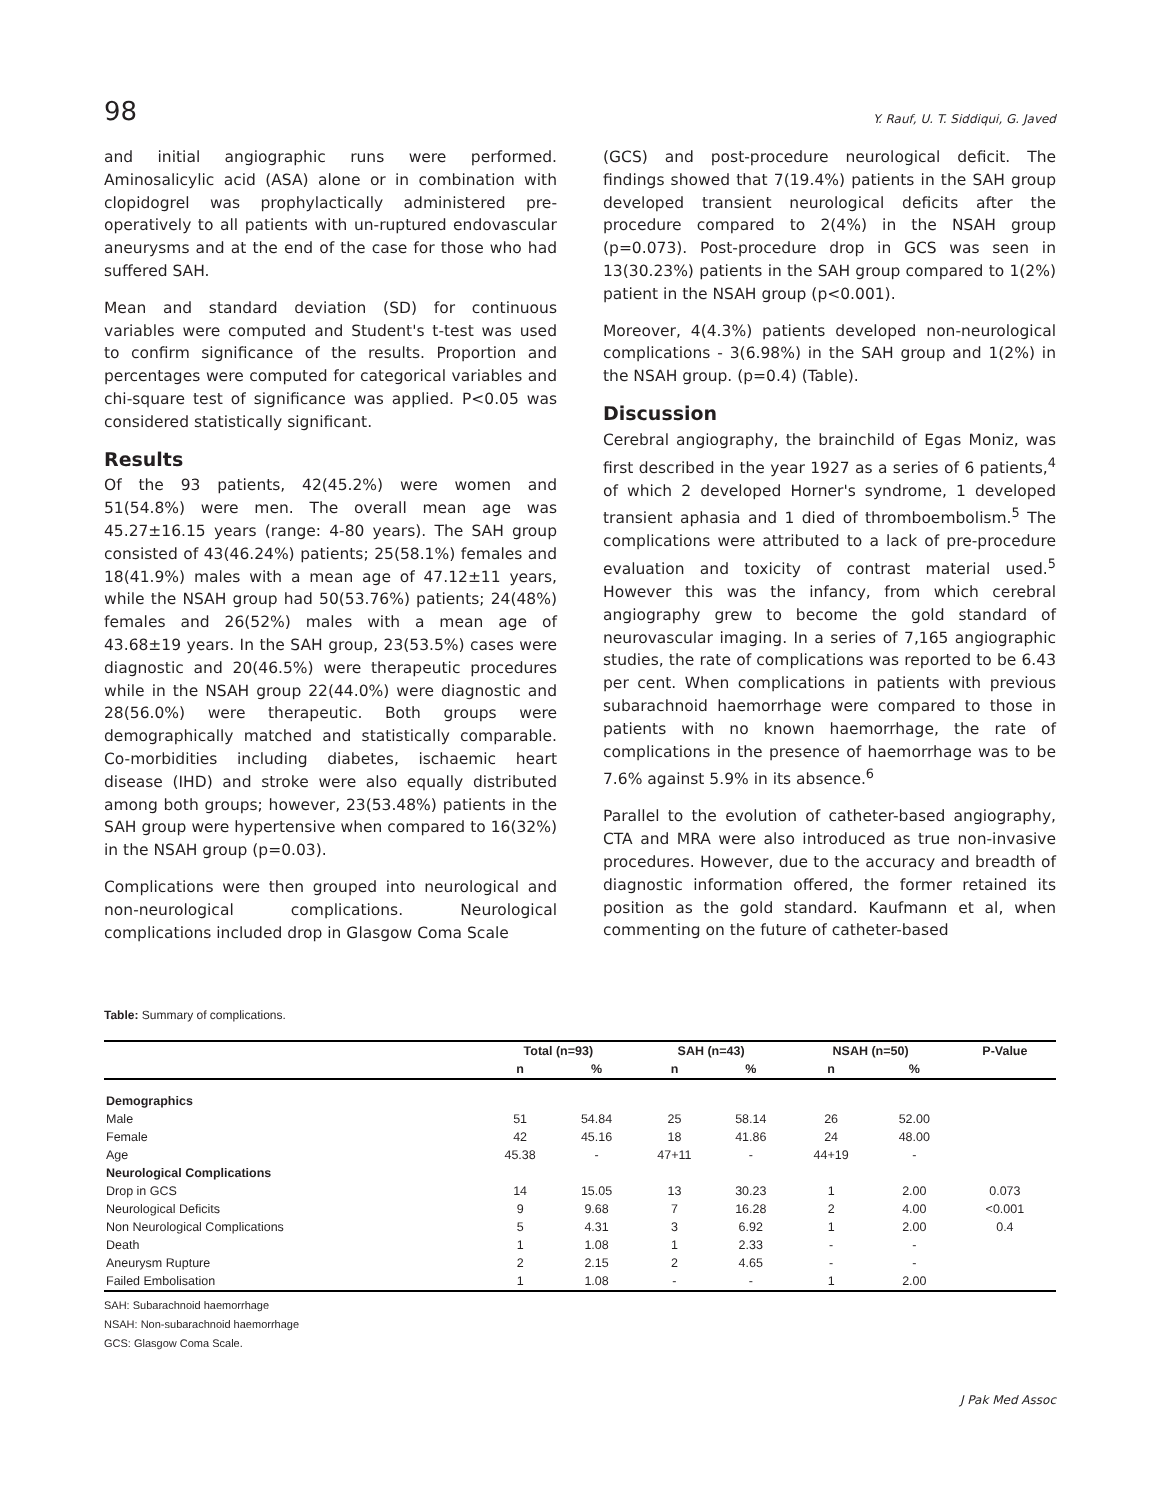98 Y. Rauf, U. T. Siddiqui, G. Javed
and initial angiographic runs were performed. Aminosalicylic acid (ASA) alone or in combination with clopidogrel was prophylactically administered pre-operatively to all patients with un-ruptured endovascular aneurysms and at the end of the case for those who had suffered SAH.
Mean and standard deviation (SD) for continuous variables were computed and Student's t-test was used to confirm significance of the results. Proportion and percentages were computed for categorical variables and chi-square test of significance was applied. P<0.05 was considered statistically significant.
Results
Of the 93 patients, 42(45.2%) were women and 51(54.8%) were men. The overall mean age was 45.27±16.15 years (range: 4-80 years). The SAH group consisted of 43(46.24%) patients; 25(58.1%) females and 18(41.9%) males with a mean age of 47.12±11 years, while the NSAH group had 50(53.76%) patients; 24(48%) females and 26(52%) males with a mean age of 43.68±19 years. In the SAH group, 23(53.5%) cases were diagnostic and 20(46.5%) were therapeutic procedures while in the NSAH group 22(44.0%) were diagnostic and 28(56.0%) were therapeutic. Both groups were demographically matched and statistically comparable. Co-morbidities including diabetes, ischaemic heart disease (IHD) and stroke were also equally distributed among both groups; however, 23(53.48%) patients in the SAH group were hypertensive when compared to 16(32%) in the NSAH group (p=0.03).
Complications were then grouped into neurological and non-neurological complications. Neurological complications included drop in Glasgow Coma Scale
(GCS) and post-procedure neurological deficit. The findings showed that 7(19.4%) patients in the SAH group developed transient neurological deficits after the procedure compared to 2(4%) in the NSAH group (p=0.073). Post-procedure drop in GCS was seen in 13(30.23%) patients in the SAH group compared to 1(2%) patient in the NSAH group (p<0.001).
Moreover, 4(4.3%) patients developed non-neurological complications - 3(6.98%) in the SAH group and 1(2%) in the NSAH group. (p=0.4) (Table).
Discussion
Cerebral angiography, the brainchild of Egas Moniz, was first described in the year 1927 as a series of 6 patients,<sup>4</sup> of which 2 developed Horner's syndrome, 1 developed transient aphasia and 1 died of thromboembolism.<sup>5</sup> The complications were attributed to a lack of pre-procedure evaluation and toxicity of contrast material used.<sup>5</sup> However this was the infancy, from which cerebral angiography grew to become the gold standard of neurovascular imaging. In a series of 7,165 angiographic studies, the rate of complications was reported to be 6.43 per cent. When complications in patients with previous subarachnoid haemorrhage were compared to those in patients with no known haemorrhage, the rate of complications in the presence of haemorrhage was to be 7.6% against 5.9% in its absence.<sup>6</sup>
Parallel to the evolution of catheter-based angiography, CTA and MRA were also introduced as true non-invasive procedures. However, due to the accuracy and breadth of diagnostic information offered, the former retained its position as the gold standard. Kaufmann et al, when commenting on the future of catheter-based
Table: Summary of complications.
| | Total (n=93) | | SAH (n=43) | | NSAH (n=50) | | P-Value |
| --- | --- | --- | --- | --- | --- | --- | --- |
| | n | % | n | % | n | % | |
| Demographics | | | | | | | |
| Male | 51 | 54.84 | 25 | 58.14 | 26 | 52.00 | |
| Female | 42 | 45.16 | 18 | 41.86 | 24 | 48.00 | |
| Age | 45.38 | - | 47+11 | - | 44+19 | - | |
| Neurological Complications | | | | | | | |
| Drop in GCS | 14 | 15.05 | 13 | 30.23 | 1 | 2.00 | 0.073 |
| Neurological Deficits | 9 | 9.68 | 7 | 16.28 | 2 | 4.00 | <0.001 |
| Non Neurological Complications | 5 | 4.31 | 3 | 6.92 | 1 | 2.00 | 0.4 |
| Death | 1 | 1.08 | 1 | 2.33 | - | - | |
| Aneurysm Rupture | 2 | 2.15 | 2 | 4.65 | - | - | |
| Failed Embolisation | 1 | 1.08 | - | - | 1 | 2.00 | |
SAH: Subarachnoid haemorrhage
NSAH: Non-subarachnoid haemorrhage
GCS: Glasgow Coma Scale.
J Pak Med Assoc